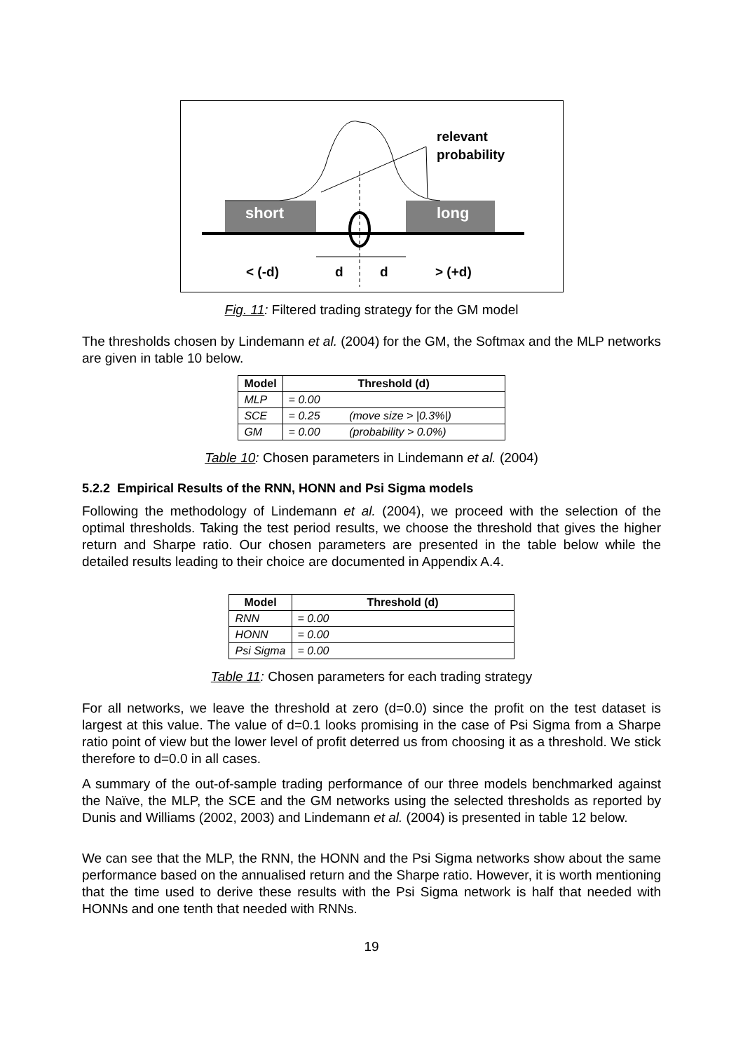short
long
relevant
probability
< (-d)
d
d
> (+d)
Fig. 11: Filtered trading strategy for the GM model
The thresholds chosen by Lindemann et al. (2004) for the GM, the Softmax and the MLP networks are given in table 10 below.
| Model | Threshold (d) | |
| --- | --- | --- |
| MLP | = 0.00 | |
| SCE | = 0.25 | (move size > /0.3%/) |
| GM | = 0.00 | (probability > 0.0%) |
Table 10: Chosen parameters in Lindemann et al. (2004)
5.2.2 Empirical Results of the RNN, HONN and Psi Sigma models
Following the methodology of Lindemann et al. (2004), we proceed with the selection of the optimal thresholds. Taking the test period results, we choose the threshold that gives the higher return and Sharpe ratio. Our chosen parameters are presented in the table below while the detailed results leading to their choice are documented in Appendix A.4.
| Model | Threshold (d) |
| --- | --- |
| RNN | = 0.00 |
| HONN | = 0.00 |
| Psi Sigma | = 0.00 |
Table 11: Chosen parameters for each trading strategy
For all networks, we leave the threshold at zero (d=0.0) since the profit on the test dataset is largest at this value. The value of d=0.1 looks promising in the case of Psi Sigma from a Sharpe ratio point of view but the lower level of profit deterred us from choosing it as a threshold. We stick therefore to d=0.0 in all cases.
A summary of the out-of-sample trading performance of our three models benchmarked against the Naïve, the MLP, the SCE and the GM networks using the selected thresholds as reported by Dunis and Williams (2002, 2003) and Lindemann et al. (2004) is presented in table 12 below.
We can see that the MLP, the RNN, the HONN and the Psi Sigma networks show about the same performance based on the annualised return and the Sharpe ratio. However, it is worth mentioning that the time used to derive these results with the Psi Sigma network is half that needed with HONNs and one tenth that needed with RNNs.
19